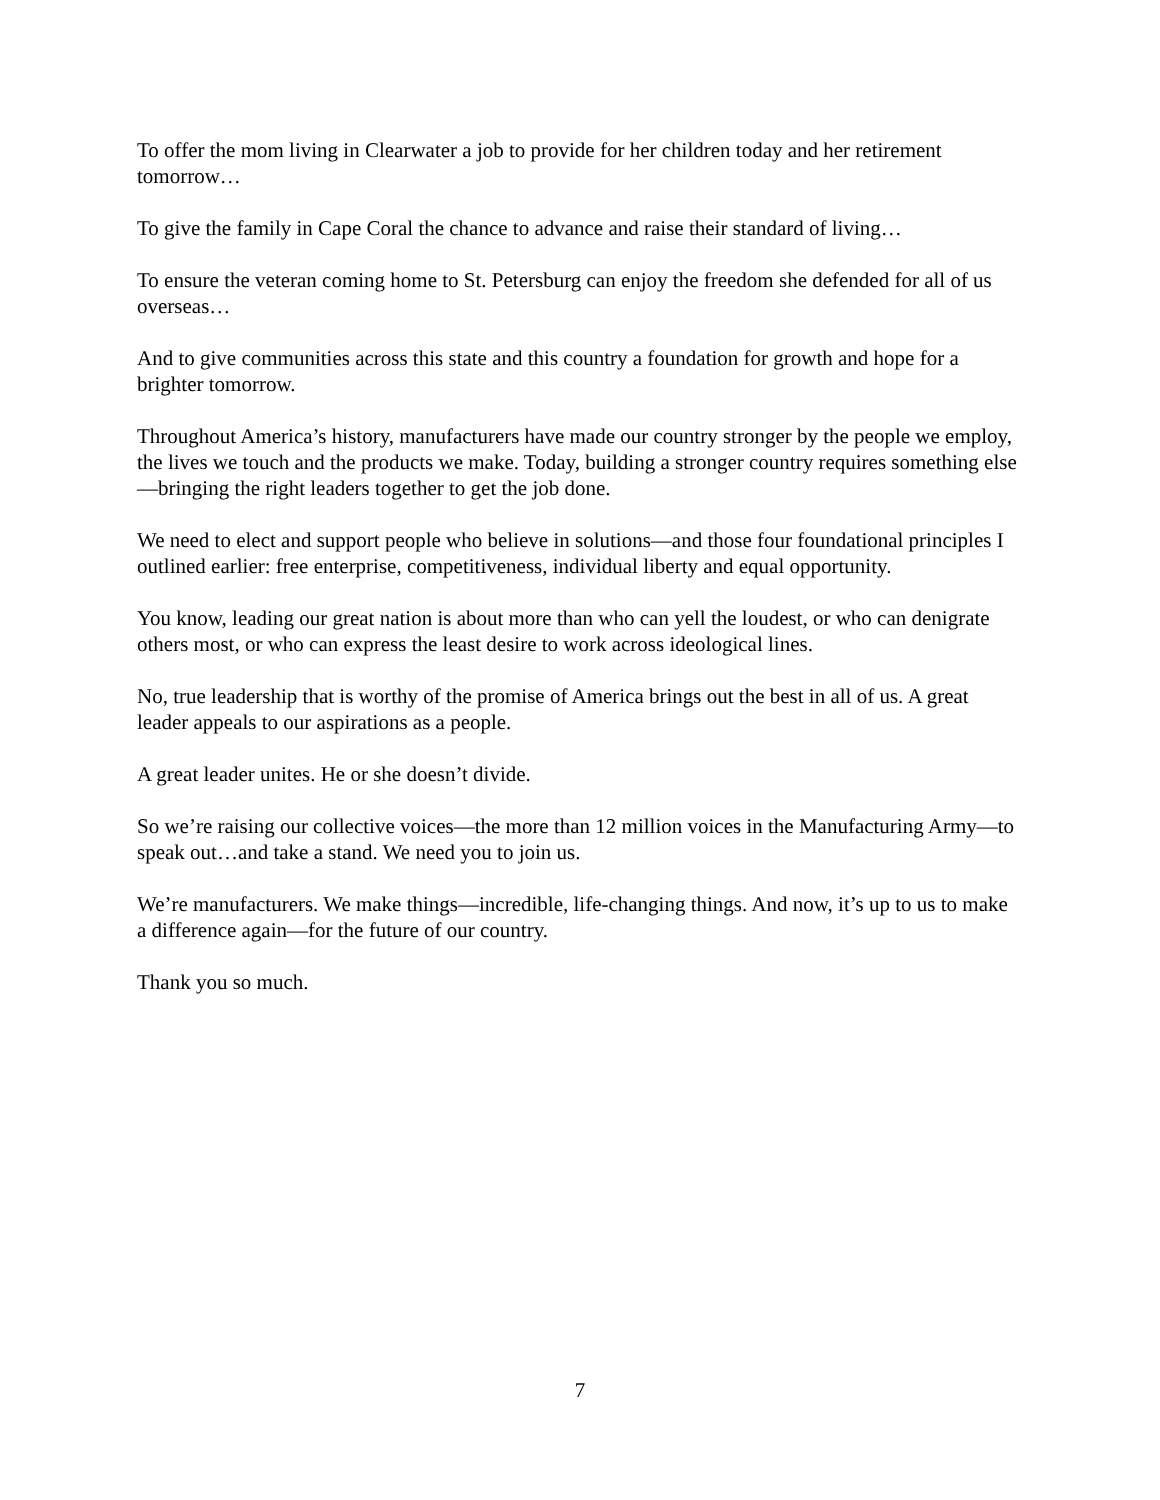To offer the mom living in Clearwater a job to provide for her children today and her retirement tomorrow…
To give the family in Cape Coral the chance to advance and raise their standard of living…
To ensure the veteran coming home to St. Petersburg can enjoy the freedom she defended for all of us overseas…
And to give communities across this state and this country a foundation for growth and hope for a brighter tomorrow.
Throughout America’s history, manufacturers have made our country stronger by the people we employ, the lives we touch and the products we make. Today, building a stronger country requires something else—bringing the right leaders together to get the job done.
We need to elect and support people who believe in solutions—and those four foundational principles I outlined earlier: free enterprise, competitiveness, individual liberty and equal opportunity.
You know, leading our great nation is about more than who can yell the loudest, or who can denigrate others most, or who can express the least desire to work across ideological lines.
No, true leadership that is worthy of the promise of America brings out the best in all of us. A great leader appeals to our aspirations as a people.
A great leader unites. He or she doesn’t divide.
So we’re raising our collective voices—the more than 12 million voices in the Manufacturing Army—to speak out…and take a stand. We need you to join us.
We’re manufacturers. We make things—incredible, life-changing things. And now, it’s up to us to make a difference again—for the future of our country.
Thank you so much.
7